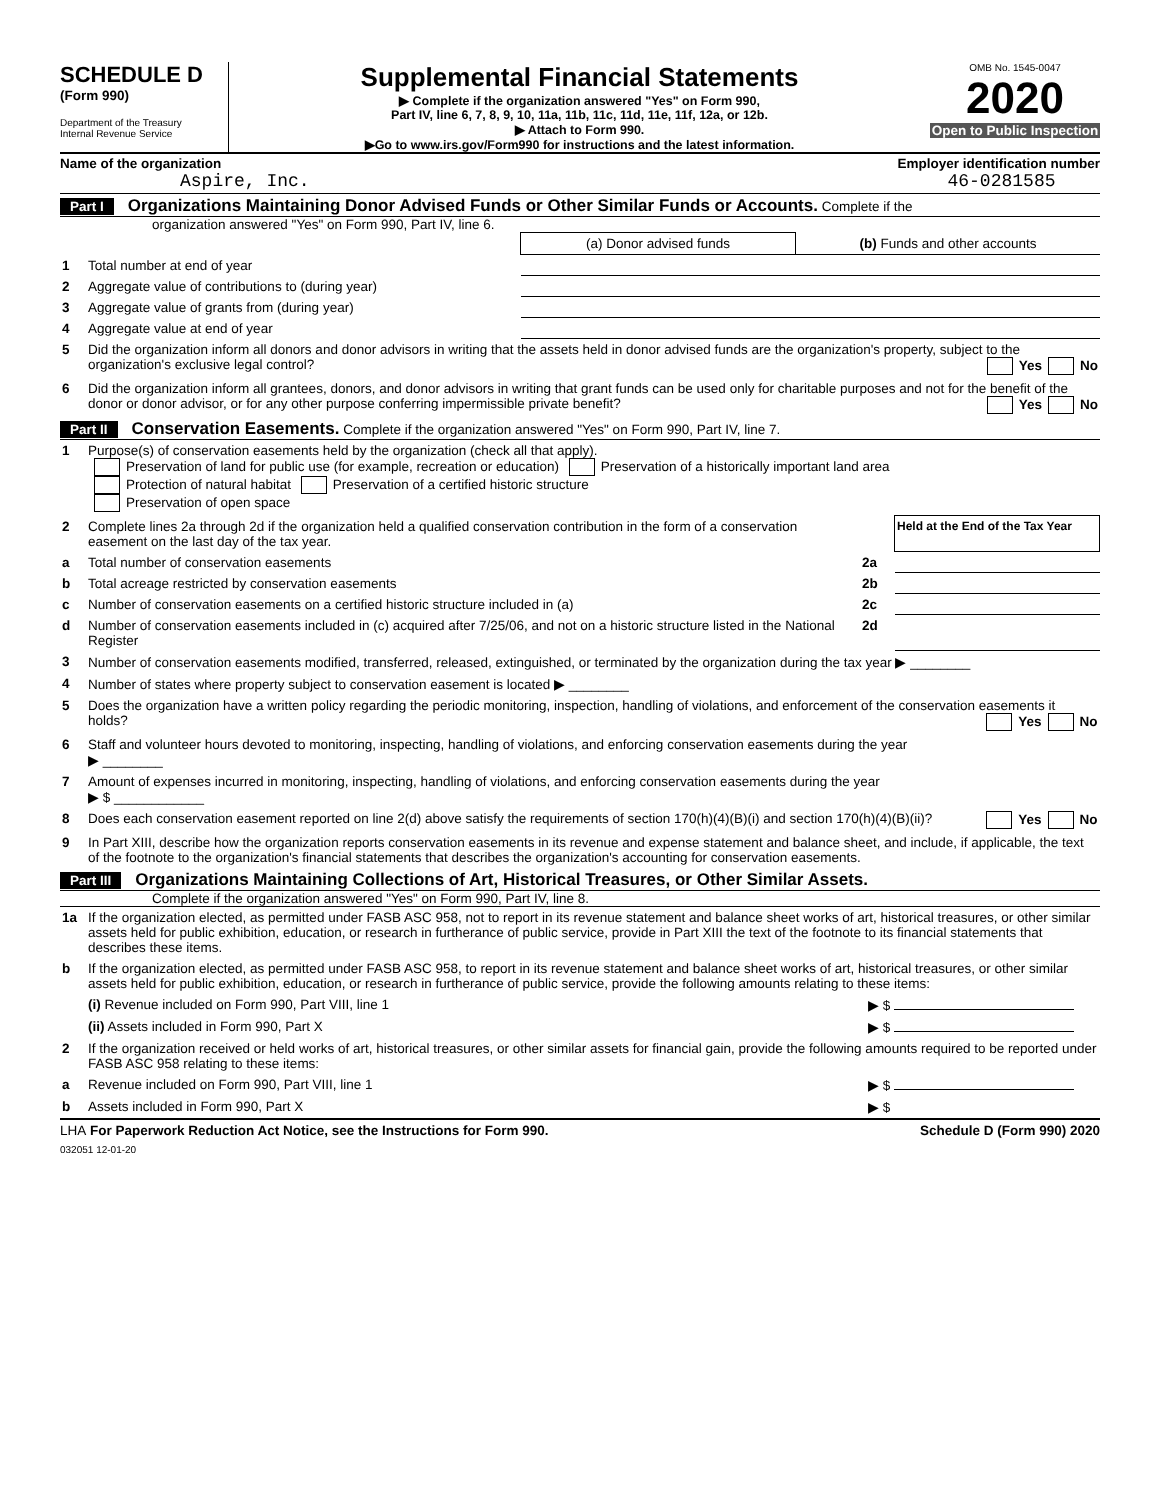SCHEDULE D
(Form 990)
Department of the Treasury
Internal Revenue Service
Supplemental Financial Statements
▶ Complete if the organization answered "Yes" on Form 990,
Part IV, line 6, 7, 8, 9, 10, 11a, 11b, 11c, 11d, 11e, 11f, 12a, or 12b.
▶ Attach to Form 990.
▶Go to www.irs.gov/Form990 for instructions and the latest information.
OMB No. 1545-0047
2020
Open to Public Inspection
Name of the organization
Aspire, Inc.
Employer identification number
46-0281585
Part I Organizations Maintaining Donor Advised Funds or Other Similar Funds or Accounts. Complete if the
organization answered "Yes" on Form 990, Part IV, line 6.
| | | (a) Donor advised funds | (b) Funds and other accounts |
| 1 | Total number at end of year | | |
| 2 | Aggregate value of contributions to (during year) | | |
| 3 | Aggregate value of grants from (during year) | | |
| 4 | Aggregate value at end of year | | |
| 5 | Did the organization inform all donors and donor advisors in writing that the assets held in donor advised funds are the organization's property, subject to the organization's exclusive legal control? Yes No | | |
| 6 | Did the organization inform all grantees, donors, and donor advisors in writing that grant funds can be used only for charitable purposes and not for the benefit of the donor or donor advisor, or for any other purpose conferring impermissible private benefit? Yes No | | |
Part II Conservation Easements. Complete if the organization answered "Yes" on Form 990, Part IV, line 7.
| 1 | Purpose(s) of conservation easements held by the organization (check all that apply). Preservation of land for public use (for example, recreation or education) Preservation of a historically important land area Protection of natural habitat Preservation of a certified historic structure Preservation of open space | | |
| 2 | Complete lines 2a through 2d if the organization held a qualified conservation contribution in the form of a conservation easement on the last day of the tax year. | | Held at the End of the Tax Year |
| a | Total number of conservation easements | 2a | |
| b | Total acreage restricted by conservation easements | 2b | |
| c | Number of conservation easements on a certified historic structure included in (a) | 2c | |
| d | Number of conservation easements included in (c) acquired after 7/25/06, and not on a historic structure listed in the National Register | 2d | |
| 3 | Number of conservation easements modified, transferred, released, extinguished, or terminated by the organization during the tax year ▶ ________ | | |
| 4 | Number of states where property subject to conservation easement is located ▶ ________ | | |
| 5 | Does the organization have a written policy regarding the periodic monitoring, inspection, handling of violations, and enforcement of the conservation easements it holds? Yes No | | |
| 6 | Staff and volunteer hours devoted to monitoring, inspecting, handling of violations, and enforcing conservation easements during the year ▶ ________ | | |
| 7 | Amount of expenses incurred in monitoring, inspecting, handling of violations, and enforcing conservation easements during the year ▶ $ ____________ | | |
| 8 | Does each conservation easement reported on line 2(d) above satisfy the requirements of section 170(h)(4)(B)(i) and section 170(h)(4)(B)(ii)? Yes No | | |
| 9 | In Part XIII, describe how the organization reports conservation easements in its revenue and expense statement and balance sheet, and include, if applicable, the text of the footnote to the organization's financial statements that describes the organization's accounting for conservation easements. | | |
Part III Organizations Maintaining Collections of Art, Historical Treasures, or Other Similar Assets.
Complete if the organization answered "Yes" on Form 990, Part IV, line 8.
| 1a | If the organization elected, as permitted under FASB ASC 958, not to report in its revenue statement and balance sheet works of art, historical treasures, or other similar assets held for public exhibition, education, or research in furtherance of public service, provide in Part XIII the text of the footnote to its financial statements that describes these items. | |
| b | If the organization elected, as permitted under FASB ASC 958, to report in its revenue statement and balance sheet works of art, historical treasures, or other similar assets held for public exhibition, education, or research in furtherance of public service, provide the following amounts relating to these items: | |
| | (i) Revenue included on Form 990, Part VIII, line 1 | ▶ $ |
| | (ii) Assets included in Form 990, Part X | ▶ $ |
| 2 | If the organization received or held works of art, historical treasures, or other similar assets for financial gain, provide the following amounts required to be reported under FASB ASC 958 relating to these items: | |
| a | Revenue included on Form 990, Part VIII, line 1 | ▶ $ |
| b | Assets included in Form 990, Part X | ▶ $ |
LHA For Paperwork Reduction Act Notice, see the Instructions for Form 990. Schedule D (Form 990) 2020
032051 12-01-20